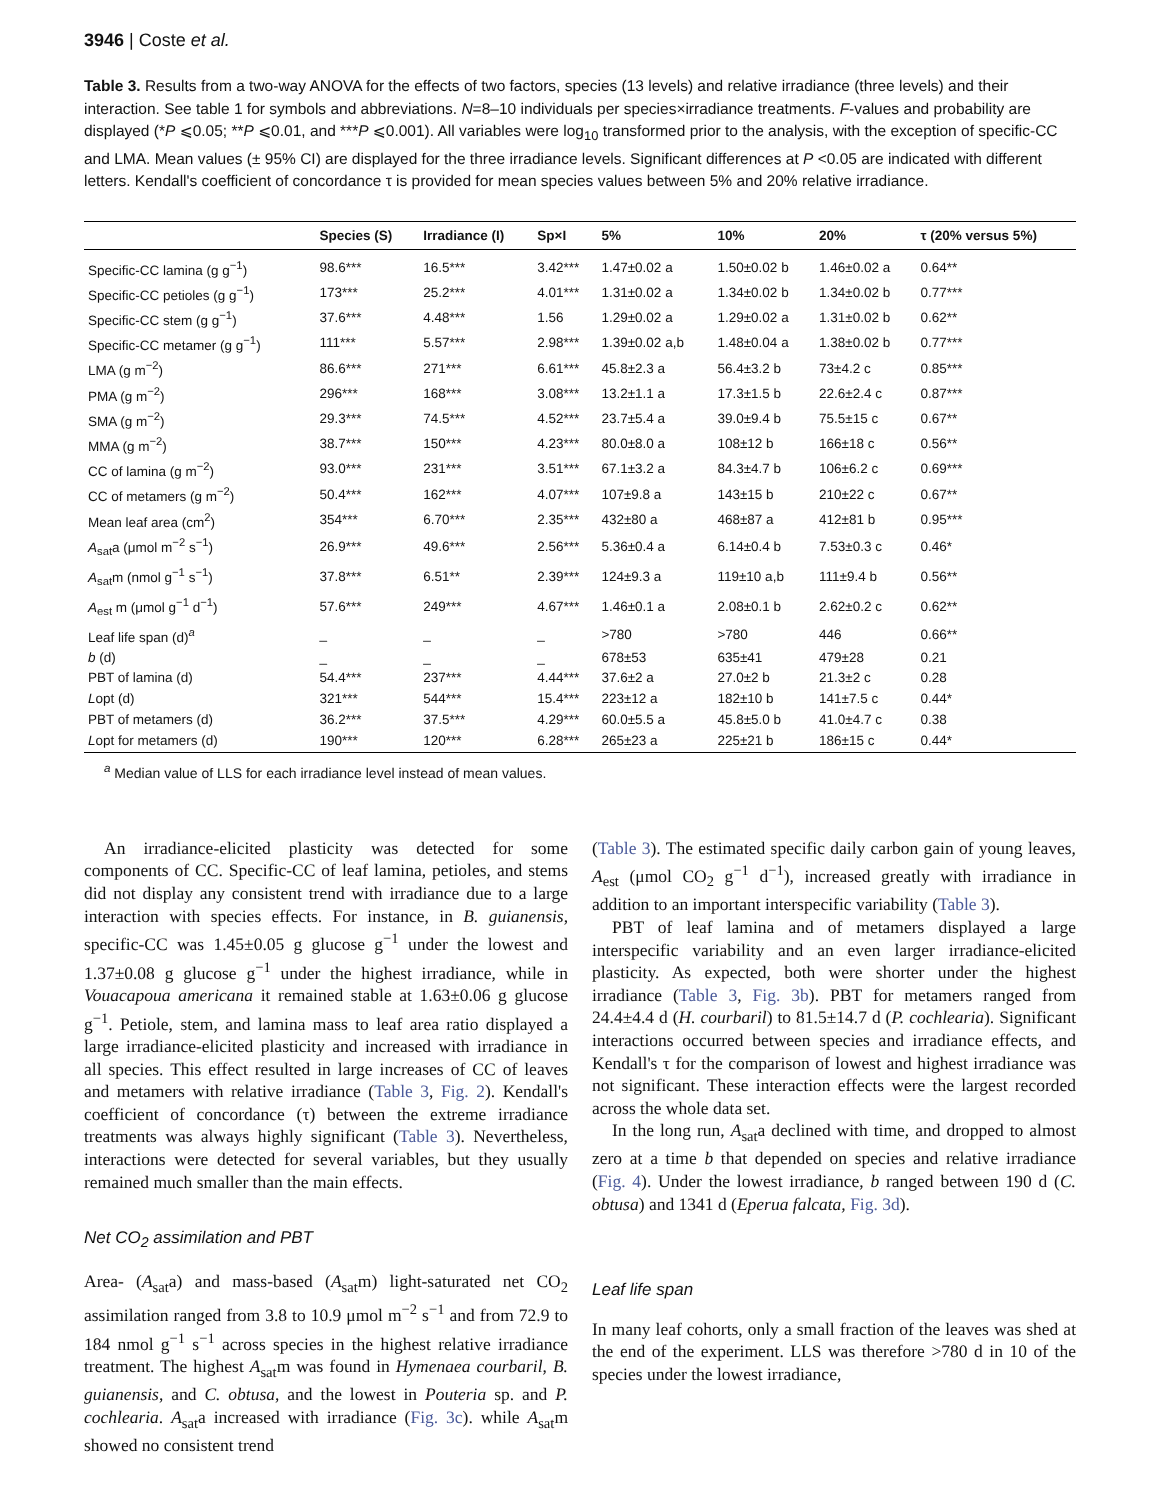3946 | Coste et al.
Table 3. Results from a two-way ANOVA for the effects of two factors, species (13 levels) and relative irradiance (three levels) and their interaction. See table 1 for symbols and abbreviations. N=8–10 individuals per species×irradiance treatments. F-values and probability are displayed (*P ⩽0.05; **P ⩽0.01, and ***P ⩽0.001). All variables were log<sub>10</sub> transformed prior to the analysis, with the exception of specific-CC and LMA. Mean values (± 95% CI) are displayed for the three irradiance levels. Significant differences at P <0.05 are indicated with different letters. Kendall's coefficient of concordance τ is provided for mean species values between 5% and 20% relative irradiance.
| | Species (S) | Irradiance (I) | Sp×I | 5% | 10% | 20% | τ (20% versus 5%) |
| --- | --- | --- | --- | --- | --- | --- | --- |
| Specific-CC lamina (g g<sup>−1</sup>) | 98.6*** | 16.5*** | 3.42*** | 1.47±0.02 a | 1.50±0.02 b | 1.46±0.02 a | 0.64** |
| Specific-CC petioles (g g<sup>−1</sup>) | 173*** | 25.2*** | 4.01*** | 1.31±0.02 a | 1.34±0.02 b | 1.34±0.02 b | 0.77*** |
| Specific-CC stem (g g<sup>−1</sup>) | 37.6*** | 4.48*** | 1.56 | 1.29±0.02 a | 1.29±0.02 a | 1.31±0.02 b | 0.62** |
| Specific-CC metamer (g g<sup>−1</sup>) | 111*** | 5.57*** | 2.98*** | 1.39±0.02 a,b | 1.48±0.04 a | 1.38±0.02 b | 0.77*** |
| LMA (g m<sup>−2</sup>) | 86.6*** | 271*** | 6.61*** | 45.8±2.3 a | 56.4±3.2 b | 73±4.2 c | 0.85*** |
| PMA (g m<sup>−2</sup>) | 296*** | 168*** | 3.08*** | 13.2±1.1 a | 17.3±1.5 b | 22.6±2.4 c | 0.87*** |
| SMA (g m<sup>−2</sup>) | 29.3*** | 74.5*** | 4.52*** | 23.7±5.4 a | 39.0±9.4 b | 75.5±15 c | 0.67** |
| MMA (g m<sup>−2</sup>) | 38.7*** | 150*** | 4.23*** | 80.0±8.0 a | 108±12 b | 166±18 c | 0.56** |
| CC of lamina (g m<sup>−2</sup>) | 93.0*** | 231*** | 3.51*** | 67.1±3.2 a | 84.3±4.7 b | 106±6.2 c | 0.69*** |
| CC of metamers (g m<sup>−2</sup>) | 50.4*** | 162*** | 4.07*** | 107±9.8 a | 143±15 b | 210±22 c | 0.67** |
| Mean leaf area (cm<sup>2</sup>) | 354*** | 6.70*** | 2.35*** | 432±80 a | 468±87 a | 412±81 b | 0.95*** |
| A<sub>sat</sub>a (μmol m<sup>−2</sup> s<sup>−1</sup>) | 26.9*** | 49.6*** | 2.56*** | 5.36±0.4 a | 6.14±0.4 b | 7.53±0.3 c | 0.46* |
| A<sub>sat</sub>m (nmol g<sup>−1</sup> s<sup>−1</sup>) | 37.8*** | 6.51** | 2.39*** | 124±9.3 a | 119±10 a,b | 111±9.4 b | 0.56** |
| A<sub>est</sub> m (μmol g<sup>−1</sup> d<sup>−1</sup>) | 57.6*** | 249*** | 4.67*** | 1.46±0.1 a | 2.08±0.1 b | 2.62±0.2 c | 0.62** |
| Leaf life span (d)<sup>a</sup> | _ | _ | _ | >780 | >780 | 446 | 0.66** |
| b (d) | _ | _ | _ | 678±53 | 635±41 | 479±28 | 0.21 |
| PBT of lamina (d) | 54.4*** | 237*** | 4.44*** | 37.6±2 a | 27.0±2 b | 21.3±2 c | 0.28 |
| L opt (d) | 321*** | 544*** | 15.4*** | 223±12 a | 182±10 b | 141±7.5 c | 0.44* |
| PBT of metamers (d) | 36.2*** | 37.5*** | 4.29*** | 60.0±5.5 a | 45.8±5.0 b | 41.0±4.7 c | 0.38 |
| L opt for metamers (d) | 190*** | 120*** | 6.28*** | 265±23 a | 225±21 b | 186±15 c | 0.44* |
<sup>a</sup> Median value of LLS for each irradiance level instead of mean values.
An irradiance-elicited plasticity was detected for some components of CC. Specific-CC of leaf lamina, petioles, and stems did not display any consistent trend with irradiance due to a large interaction with species effects. For instance, in B. guianensis, specific-CC was 1.45±0.05 g glucose g<sup>−1</sup> under the lowest and 1.37±0.08 g glucose g<sup>−1</sup> under the highest irradiance, while in Vouacapoua americana it remained stable at 1.63±0.06 g glucose g<sup>−1</sup>. Petiole, stem, and lamina mass to leaf area ratio displayed a large irradiance-elicited plasticity and increased with irradiance in all species. This effect resulted in large increases of CC of leaves and metamers with relative irradiance (Table 3, Fig. 2). Kendall's coefficient of concordance (τ) between the extreme irradiance treatments was always highly significant (Table 3). Nevertheless, interactions were detected for several variables, but they usually remained much smaller than the main effects.
Net CO<sub>2</sub> assimilation and PBT
Area- (A<sub>sat</sub>a) and mass-based (A<sub>sat</sub>m) light-saturated net CO<sub>2</sub> assimilation ranged from 3.8 to 10.9 μmol m<sup>−2</sup> s<sup>−1</sup> and from 72.9 to 184 nmol g<sup>−1</sup> s<sup>−1</sup> across species in the highest relative irradiance treatment. The highest A<sub>sat</sub>m was found in Hymenaea courbaril, B. guianensis, and C. obtusa, and the lowest in Pouteria sp. and P. cochlearia. A<sub>sat</sub>a increased with irradiance (Fig. 3c). while A<sub>sat</sub>m showed no consistent trend
(Table 3). The estimated specific daily carbon gain of young leaves, A<sub>est</sub> (μmol CO<sub>2</sub> g<sup>−1</sup> d<sup>−1</sup>), increased greatly with irradiance in addition to an important interspecific variability (Table 3).
PBT of leaf lamina and of metamers displayed a large interspecific variability and an even larger irradiance-elicited plasticity. As expected, both were shorter under the highest irradiance (Table 3, Fig. 3b). PBT for metamers ranged from 24.4±4.4 d (H. courbaril) to 81.5±14.7 d (P. cochlearia). Significant interactions occurred between species and irradiance effects, and Kendall's τ for the comparison of lowest and highest irradiance was not significant. These interaction effects were the largest recorded across the whole data set.
In the long run, A<sub>sat</sub>a declined with time, and dropped to almost zero at a time b that depended on species and relative irradiance (Fig. 4). Under the lowest irradiance, b ranged between 190 d (C. obtusa) and 1341 d (Eperua falcata, Fig. 3d).
Leaf life span
In many leaf cohorts, only a small fraction of the leaves was shed at the end of the experiment. LLS was therefore >780 d in 10 of the species under the lowest irradiance,